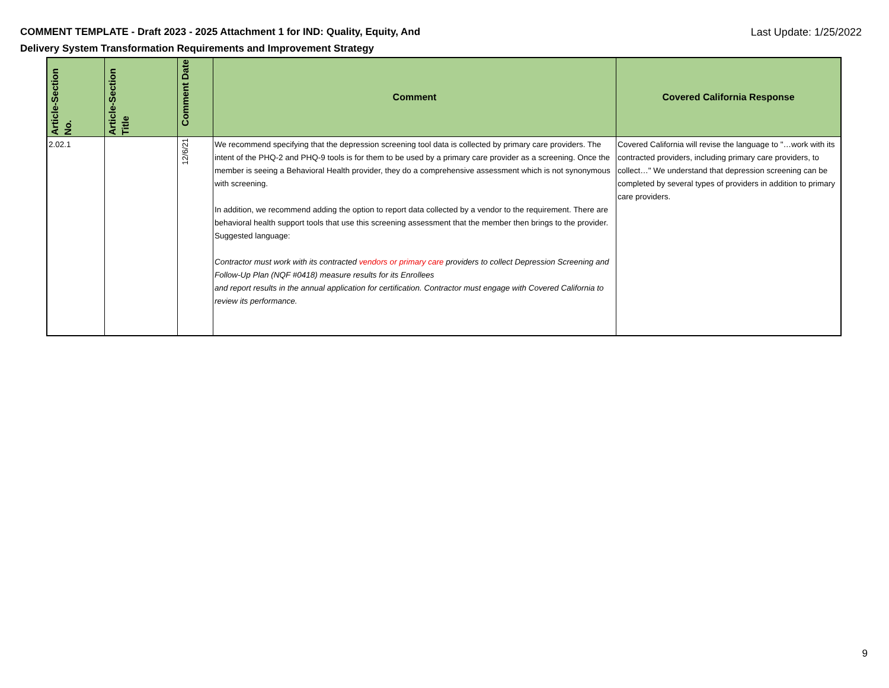COMMENT TEMPLATE - Draft 2023 - 2025 Attachment 1 for IND: Quality, Equity, And
Delivery System Transformation Requirements and Improvement Strategy
Last Update: 1/25/2022
| Article-Section No. | Article-Section Title | Comment Date | Comment | Covered California Response |
| --- | --- | --- | --- | --- |
| 2.02.1 | | 12/6/21 | We recommend specifying that the depression screening tool data is collected by primary care providers. The intent of the PHQ-2 and PHQ-9 tools is for them to be used by a primary care provider as a screening. Once the member is seeing a Behavioral Health provider, they do a comprehensive assessment which is not synonymous with screening. In addition, we recommend adding the option to report data collected by a vendor to the requirement. There are behavioral health support tools that use this screening assessment that the member then brings to the provider. Suggested language: Contractor must work with its contracted vendors or primary care providers to collect Depression Screening and Follow-Up Plan (NQF #0418) measure results for its Enrollees and report results in the annual application for certification. Contractor must engage with Covered California to review its performance. | Covered California will revise the language to "…work with its contracted providers, including primary care providers, to collect…" We understand that depression screening can be completed by several types of providers in addition to primary care providers. |
9